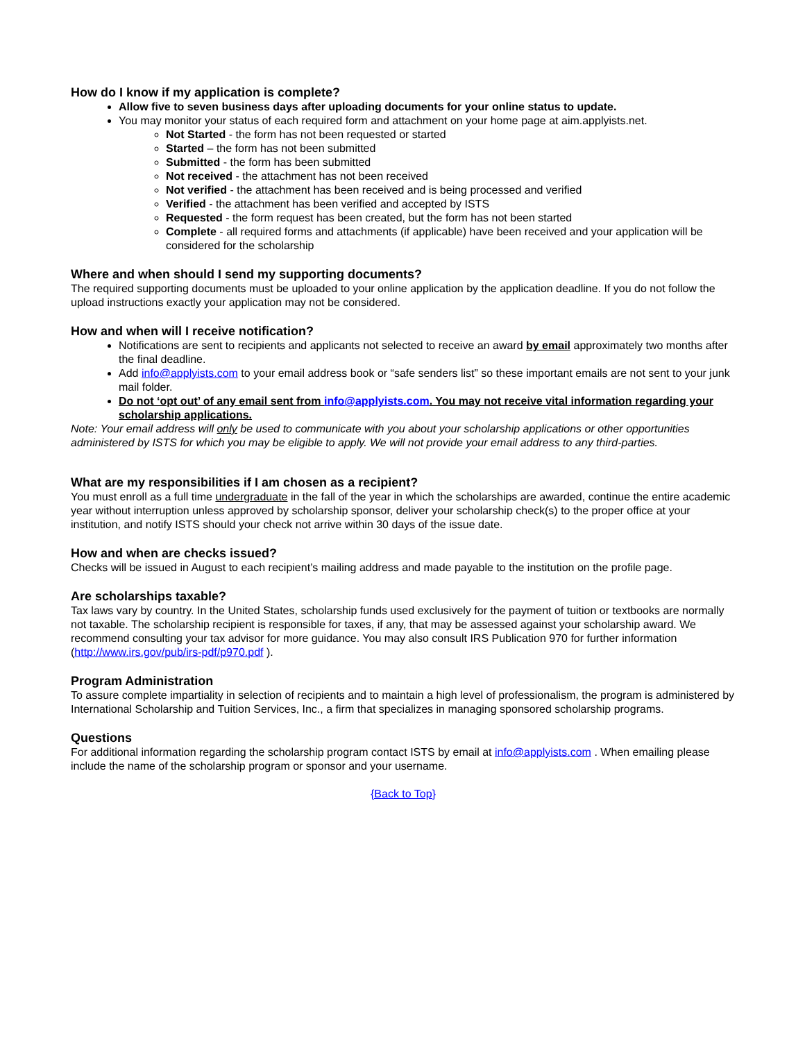How do I know if my application is complete?
Allow five to seven business days after uploading documents for your online status to update.
You may monitor your status of each required form and attachment on your home page at aim.applyists.net.
Not Started - the form has not been requested or started
Started – the form has not been submitted
Submitted - the form has been submitted
Not received - the attachment has not been received
Not verified - the attachment has been received and is being processed and verified
Verified - the attachment has been verified and accepted by ISTS
Requested - the form request has been created, but the form has not been started
Complete - all required forms and attachments (if applicable) have been received and your application will be considered for the scholarship
Where and when should I send my supporting documents?
The required supporting documents must be uploaded to your online application by the application deadline. If you do not follow the upload instructions exactly your application may not be considered.
How and when will I receive notification?
Notifications are sent to recipients and applicants not selected to receive an award by email approximately two months after the final deadline.
Add info@applyists.com to your email address book or “safe senders list” so these important emails are not sent to your junk mail folder.
Do not ‘opt out’ of any email sent from info@applyists.com. You may not receive vital information regarding your scholarship applications.
Note: Your email address will only be used to communicate with you about your scholarship applications or other opportunities administered by ISTS for which you may be eligible to apply. We will not provide your email address to any third-parties.
What are my responsibilities if I am chosen as a recipient?
You must enroll as a full time undergraduate in the fall of the year in which the scholarships are awarded, continue the entire academic year without interruption unless approved by scholarship sponsor, deliver your scholarship check(s) to the proper office at your institution, and notify ISTS should your check not arrive within 30 days of the issue date.
How and when are checks issued?
Checks will be issued in August to each recipient’s mailing address and made payable to the institution on the profile page.
Are scholarships taxable?
Tax laws vary by country. In the United States, scholarship funds used exclusively for the payment of tuition or textbooks are normally not taxable. The scholarship recipient is responsible for taxes, if any, that may be assessed against your scholarship award. We recommend consulting your tax advisor for more guidance. You may also consult IRS Publication 970 for further information (http://www.irs.gov/pub/irs-pdf/p970.pdf ).
Program Administration
To assure complete impartiality in selection of recipients and to maintain a high level of professionalism, the program is administered by International Scholarship and Tuition Services, Inc., a firm that specializes in managing sponsored scholarship programs.
Questions
For additional information regarding the scholarship program contact ISTS by email at info@applyists.com . When emailing please include the name of the scholarship program or sponsor and your username.
{Back to Top}